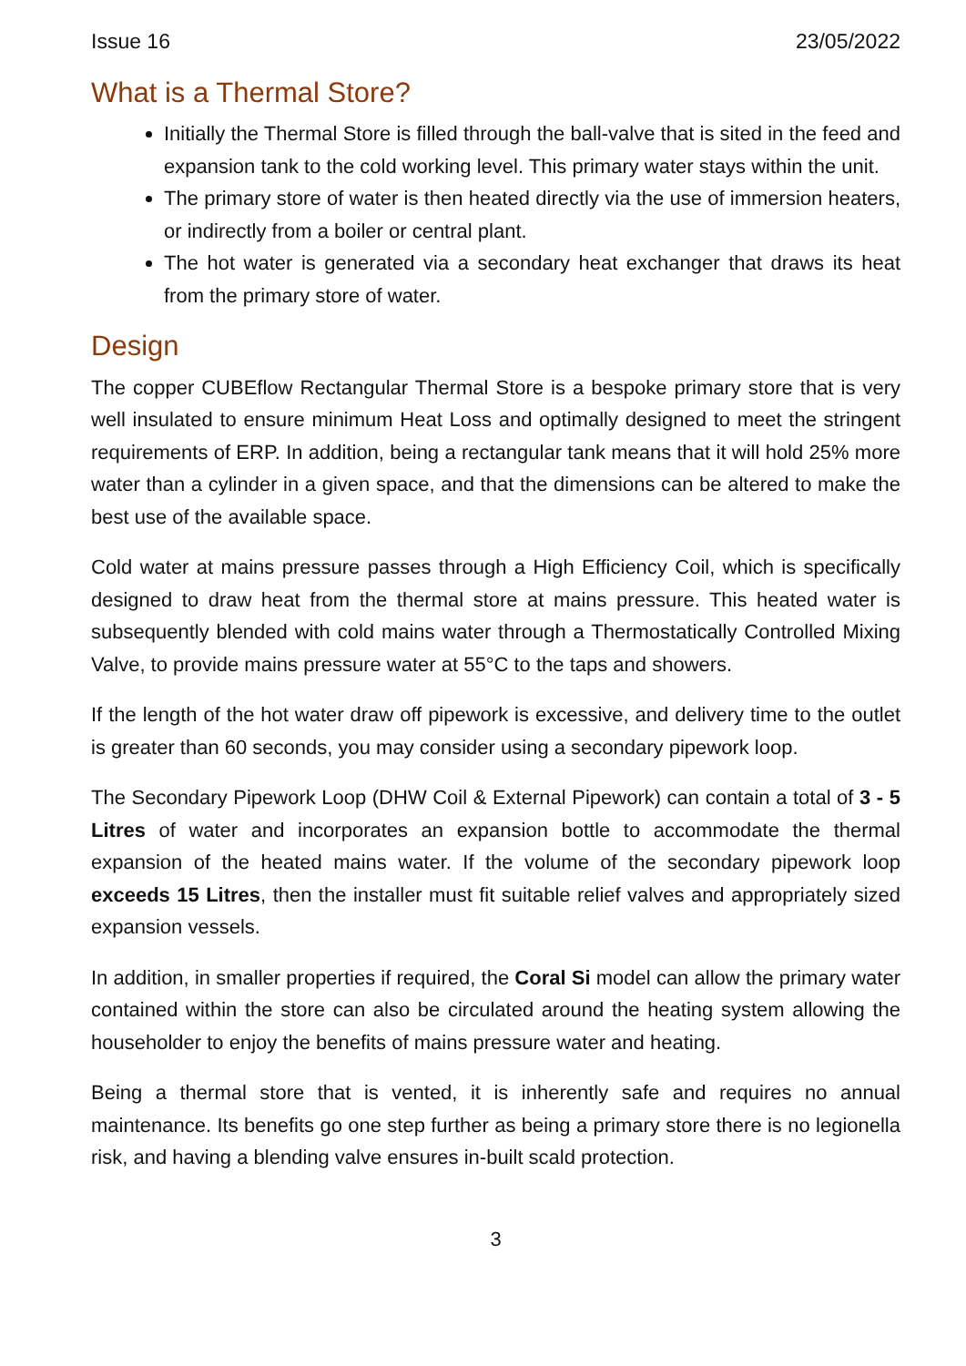Issue 16 23/05/2022
What is a Thermal Store?
Initially the Thermal Store is filled through the ball-valve that is sited in the feed and expansion tank to the cold working level. This primary water stays within the unit.
The primary store of water is then heated directly via the use of immersion heaters, or indirectly from a boiler or central plant.
The hot water is generated via a secondary heat exchanger that draws its heat from the primary store of water.
Design
The copper CUBEflow Rectangular Thermal Store is a bespoke primary store that is very well insulated to ensure minimum Heat Loss and optimally designed to meet the stringent requirements of ERP. In addition, being a rectangular tank means that it will hold 25% more water than a cylinder in a given space, and that the dimensions can be altered to make the best use of the available space.
Cold water at mains pressure passes through a High Efficiency Coil, which is specifically designed to draw heat from the thermal store at mains pressure. This heated water is subsequently blended with cold mains water through a Thermostatically Controlled Mixing Valve, to provide mains pressure water at 55°C to the taps and showers.
If the length of the hot water draw off pipework is excessive, and delivery time to the outlet is greater than 60 seconds, you may consider using a secondary pipework loop.
The Secondary Pipework Loop (DHW Coil & External Pipework) can contain a total of 3 - 5 Litres of water and incorporates an expansion bottle to accommodate the thermal expansion of the heated mains water. If the volume of the secondary pipework loop exceeds 15 Litres, then the installer must fit suitable relief valves and appropriately sized expansion vessels.
In addition, in smaller properties if required, the Coral Si model can allow the primary water contained within the store can also be circulated around the heating system allowing the householder to enjoy the benefits of mains pressure water and heating.
Being a thermal store that is vented, it is inherently safe and requires no annual maintenance. Its benefits go one step further as being a primary store there is no legionella risk, and having a blending valve ensures in-built scald protection.
3